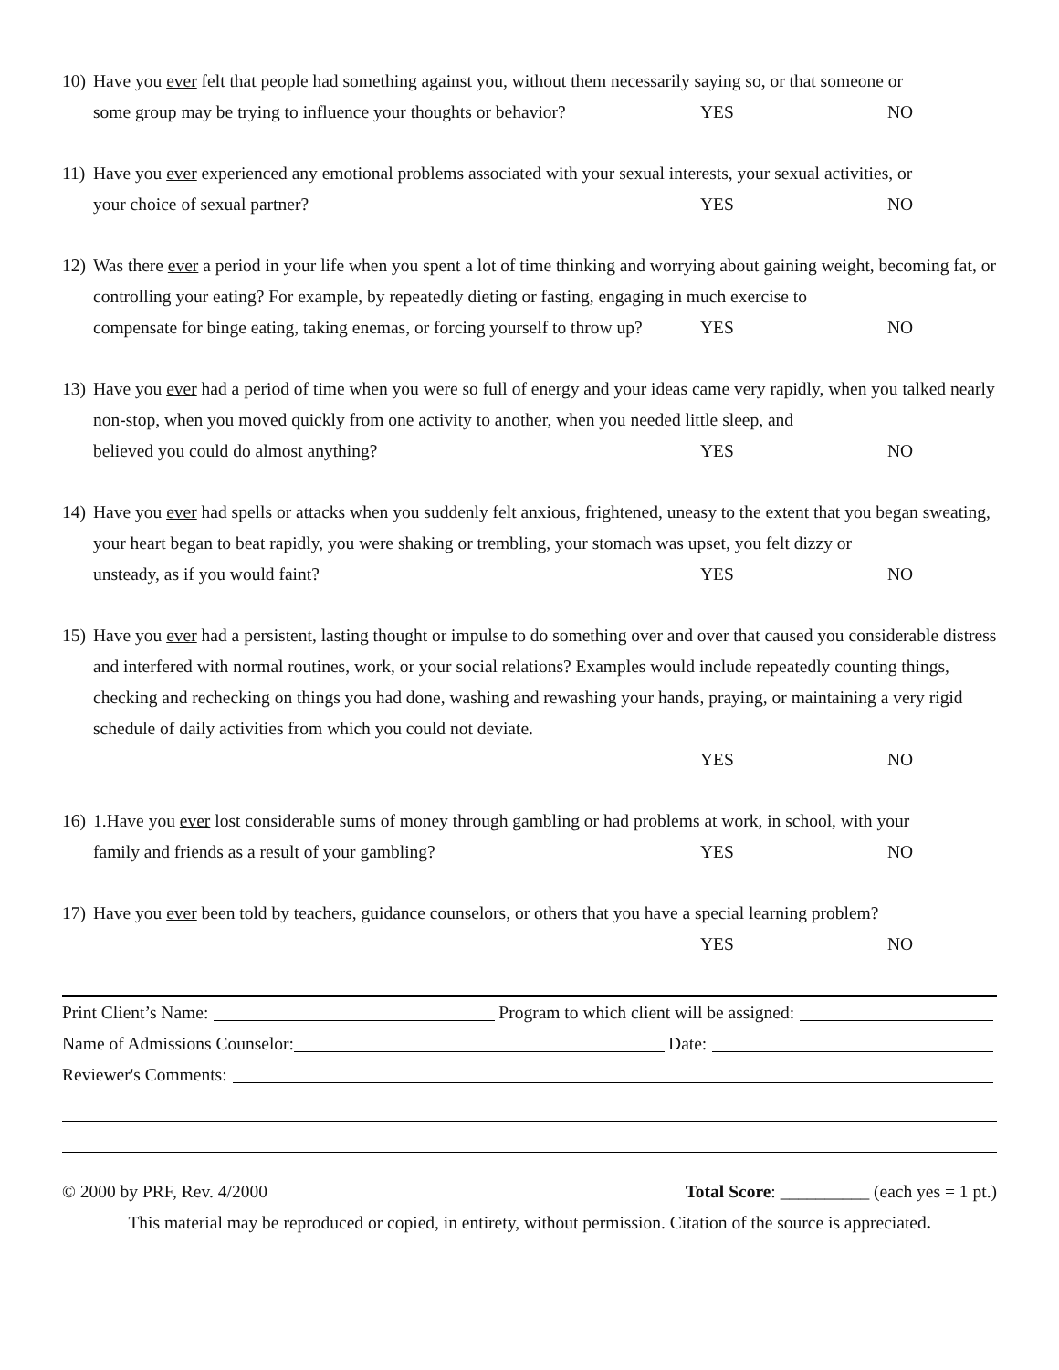10)
Have you ever felt that people had something against you, without them necessarily saying so, or that someone or
some group may be trying to influence your thoughts or behavior? YES NO
11)
Have you ever experienced any emotional problems associated with your sexual interests, your sexual activities, or
your choice of sexual partner? YES NO
12)
Was there ever a period in your life when you spent a lot of time thinking and worrying about gaining weight, becoming fat, or controlling your eating? For example, by repeatedly dieting or fasting, engaging in much exercise to
compensate for binge eating, taking enemas, or forcing yourself to throw up? YES NO
13)
Have you ever had a period of time when you were so full of energy and your ideas came very rapidly, when you talked nearly non-stop, when you moved quickly from one activity to another, when you needed little sleep, and
believed you could do almost anything? YES NO
14)
Have you ever had spells or attacks when you suddenly felt anxious, frightened, uneasy to the extent that you began sweating, your heart began to beat rapidly, you were shaking or trembling, your stomach was upset, you felt dizzy or
unsteady, as if you would faint? YES NO
15)
Have you ever had a persistent, lasting thought or impulse to do something over and over that caused you considerable distress and interfered with normal routines, work, or your social relations? Examples would include repeatedly counting things, checking and rechecking on things you had done, washing and rewashing your hands, praying, or maintaining a very rigid schedule of daily activities from which you could not deviate.
YES NO
16)
1.Have you ever lost considerable sums of money through gambling or had problems at work, in school, with your
family and friends as a result of your gambling? YES NO
17)
Have you ever been told by teachers, guidance counselors, or others that you have a special learning problem?
YES NO
Print Client’s Name: Program to which client will be assigned:
Name of Admissions Counselor: Date:
Reviewer's Comments:
© 2000 by PRF, Rev. 4/2000 Total Score: __________ (each yes = 1 pt.)
This material may be reproduced or copied, in entirety, without permission. Citation of the source is appreciated.